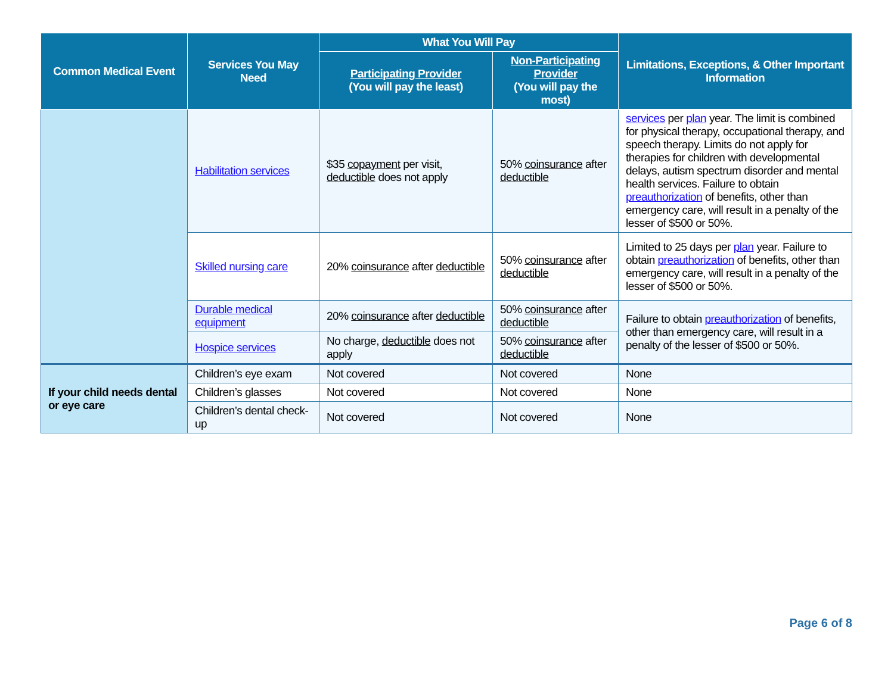| Common Medical Event | Services You May Need | What You Will Pay | | Limitations, Exceptions, & Other Important Information |
| --- | --- | --- | --- | --- |
| | | Participating Provider (You will pay the least) | Non-Participating Provider (You will pay the most) | |
| | Habilitation services | $35 copayment per visit, deductible does not apply | 50% coinsurance after deductible | services per plan year. The limit is combined for physical therapy, occupational therapy, and speech therapy. Limits do not apply for therapies for children with developmental delays, autism spectrum disorder and mental health services. Failure to obtain preauthorization of benefits, other than emergency care, will result in a penalty of the lesser of $500 or 50%. |
| | Skilled nursing care | 20% coinsurance after deductible | 50% coinsurance after deductible | Limited to 25 days per plan year. Failure to obtain preauthorization of benefits, other than emergency care, will result in a penalty of the lesser of $500 or 50%. |
| | Durable medical equipment | 20% coinsurance after deductible | 50% coinsurance after deductible | Failure to obtain preauthorization of benefits, other than emergency care, will result in a penalty of the lesser of $500 or 50%. |
| | Hospice services | No charge, deductible does not apply | 50% coinsurance after deductible | |
| If your child needs dental or eye care | Children’s eye exam | Not covered | Not covered | None |
| | Children’s glasses | Not covered | Not covered | None |
| | Children’s dental check-up | Not covered | Not covered | None |
Page 6 of 8